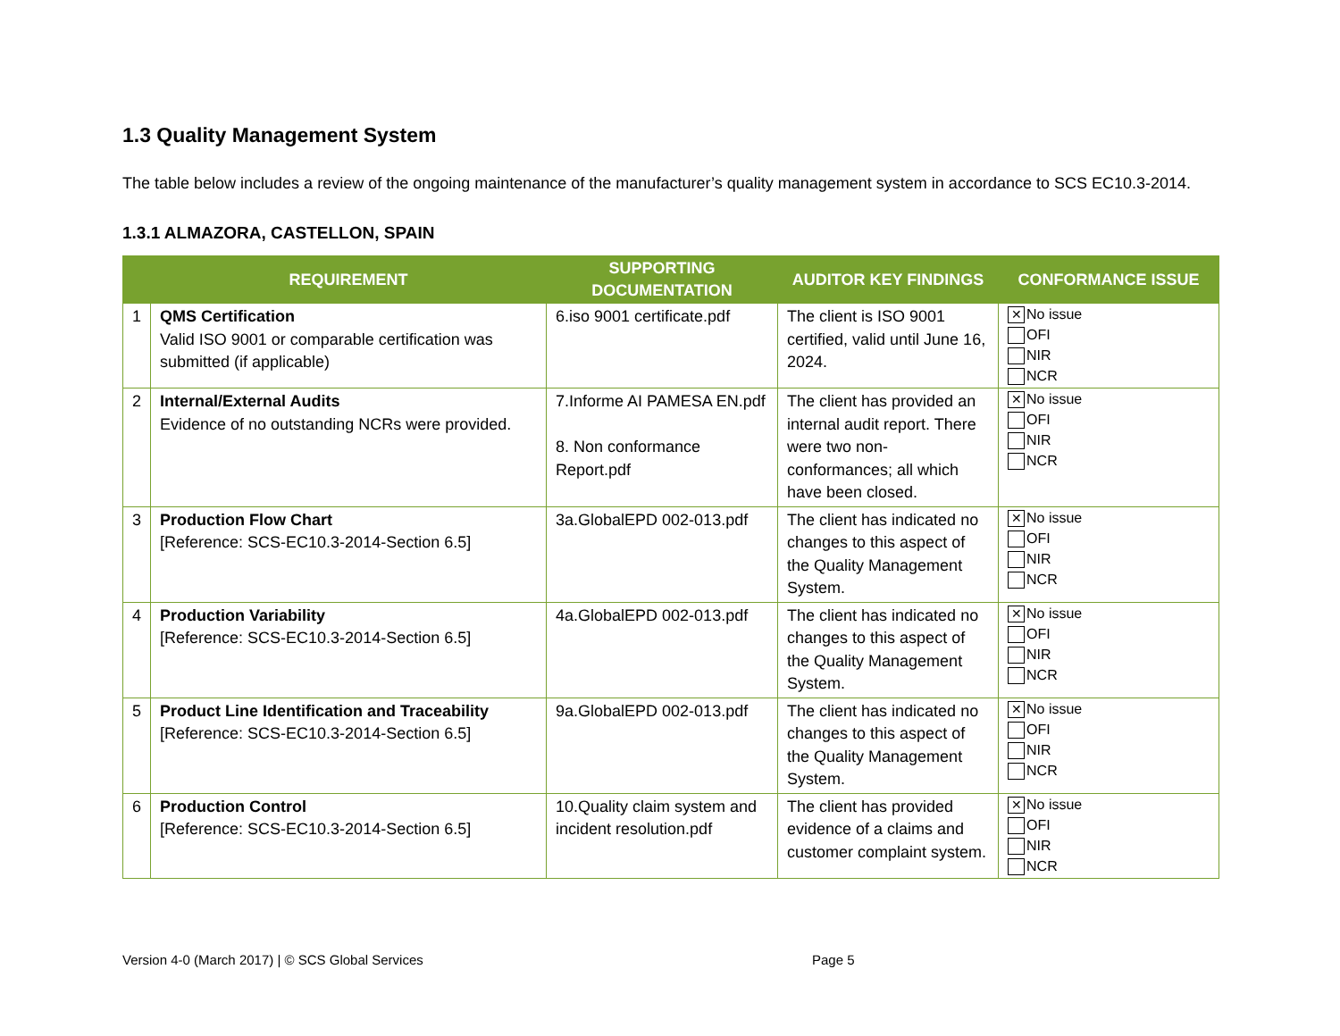1.3 Quality Management System
The table below includes a review of the ongoing maintenance of the manufacturer’s quality management system in accordance to SCS EC10.3-2014.
1.3.1 ALMAZORA, CASTELLON, SPAIN
| | REQUIREMENT | SUPPORTING DOCUMENTATION | AUDITOR KEY FINDINGS | CONFORMANCE ISSUE |
| --- | --- | --- | --- | --- |
| 1 | QMS Certification Valid ISO 9001 or comparable certification was submitted (if applicable) | 6.iso 9001 certificate.pdf | The client is ISO 9001 certified, valid until June 16, 2024. | ✕ No issue OFI NIR NCR |
| 2 | Internal/External Audits Evidence of no outstanding NCRs were provided. | 7.Informe AI PAMESA EN.pdf 8. Non conformance Report.pdf | The client has provided an internal audit report. There were two non-conformances; all which have been closed. | ✕ No issue OFI NIR NCR |
| 3 | Production Flow Chart [Reference: SCS-EC10.3-2014-Section 6.5] | 3a.GlobalEPD 002-013.pdf | The client has indicated no changes to this aspect of the Quality Management System. | ✕ No issue OFI NIR NCR |
| 4 | Production Variability [Reference: SCS-EC10.3-2014-Section 6.5] | 4a.GlobalEPD 002-013.pdf | The client has indicated no changes to this aspect of the Quality Management System. | ✕ No issue OFI NIR NCR |
| 5 | Product Line Identification and Traceability [Reference: SCS-EC10.3-2014-Section 6.5] | 9a.GlobalEPD 002-013.pdf | The client has indicated no changes to this aspect of the Quality Management System. | ✕ No issue OFI NIR NCR |
| 6 | Production Control [Reference: SCS-EC10.3-2014-Section 6.5] | 10.Quality claim system and incident resolution.pdf | The client has provided evidence of a claims and customer complaint system. | ✕ No issue OFI NIR NCR |
Version 4-0 (March 2017) | © SCS Global Services Page 5